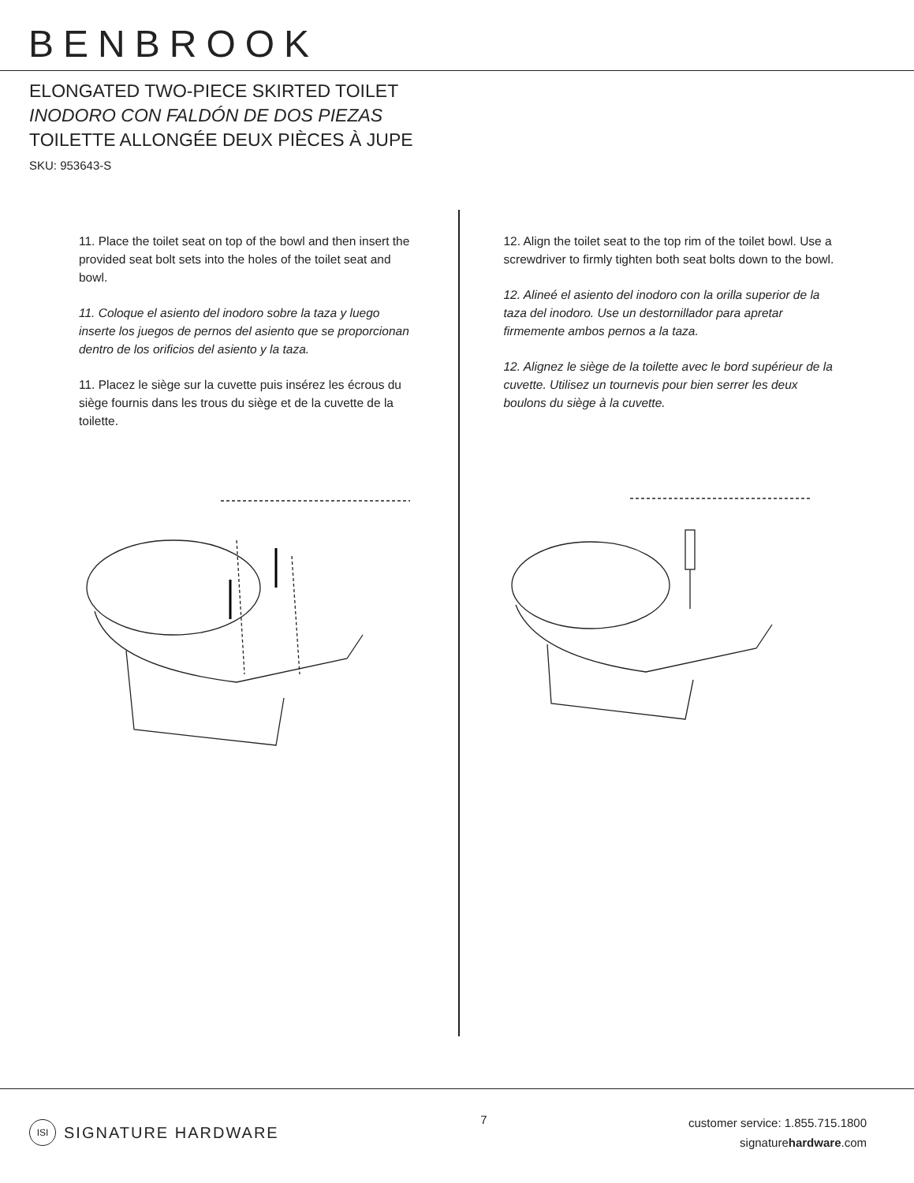BENBROOK
ELONGATED TWO-PIECE SKIRTED TOILET
INODORO CON FALDÓN DE DOS PIEZAS
TOILETTE ALLONGÉE DEUX PIÈCES À JUPE
SKU: 953643-S
11. Place the toilet seat on top of the bowl and then insert the provided seat bolt sets into the holes of the toilet seat and bowl.
11. Coloque el asiento del inodoro sobre la taza y luego inserte los juegos de pernos del asiento que se proporcionan dentro de los orificios del asiento y la taza.
11. Placez le siège sur la cuvette puis insérez les écrous du siège fournis dans les trous du siège et de la cuvette de la toilette.
12. Align the toilet seat to the top rim of the toilet bowl. Use a screwdriver to firmly tighten both seat bolts down to the bowl.
12. Alineé el asiento del inodoro con la orilla superior de la taza del inodoro. Use un destornillador para apretar firmemente ambos pernos a la taza.
12. Alignez le siège de la toilette avec le bord supérieur de la cuvette. Utilisez un tournevis pour bien serrer les deux boulons du siège à la cuvette.
ISI SIGNATURE HARDWARE
7
customer service: 1.855.715.1800
signaturehardware.com